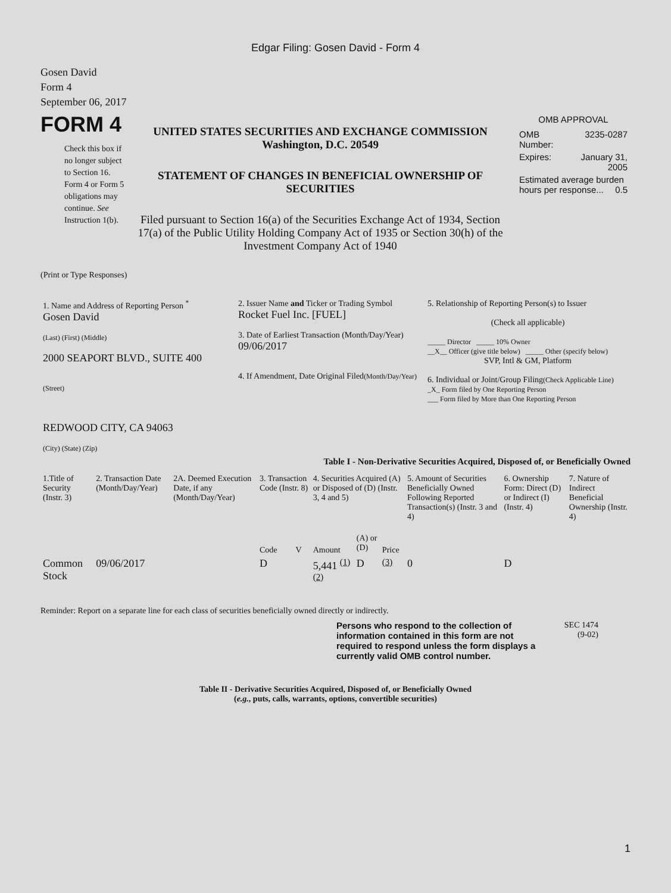Edgar Filing: Gosen David - Form 4
Gosen David
Form 4
September 06, 2017
FORM 4
Check this box if no longer subject to Section 16. Form 4 or Form 5 obligations may continue. See Instruction 1(b).
UNITED STATES SECURITIES AND EXCHANGE COMMISSION
Washington, D.C. 20549
STATEMENT OF CHANGES IN BENEFICIAL OWNERSHIP OF SECURITIES
Filed pursuant to Section 16(a) of the Securities Exchange Act of 1934, Section 17(a) of the Public Utility Holding Company Act of 1935 or Section 30(h) of the Investment Company Act of 1940
OMB APPROVAL
| OMB Number: | 3235-0287 |
| Expires: | January 31, 2005 |
| Estimated average burden hours per response... 0.5 | |
(Print or Type Responses)
| 1. Name and Address of Reporting Person <sup>*</sup> Gosen David (Last) (First) (Middle) 2000 SEAPORT BLVD., SUITE 400 (Street) REDWOOD CITY, CA 94063 (City) (State) (Zip) | 2. Issuer Name and Ticker or Trading Symbol Rocket Fuel Inc. [FUEL] 3. Date of Earliest Transaction (Month/Day/Year) 09/06/2017 4. If Amendment, Date Original Filed (Month/Day/Year) | 5. Relationship of Reporting Person(s) to Issuer (Check all applicable) _____ Director _____ 10% Owner __X__ Officer (give title below) _____ Other (specify below) SVP, Intl & GM, Platform 6. Individual or Joint/Group Filing (Check Applicable Line) _X_ Form filed by One Reporting Person ___ Form filed by More than One Reporting Person |
Table I - Non-Derivative Securities Acquired, Disposed of, or Beneficially Owned
| 1.Title of Security (Instr. 3) | 2. Transaction Date (Month/Day/Year) | 2A. Deemed Execution Date, if any (Month/Day/Year) | 3. Transaction Code (Instr. 8) | | 4. Securities Acquired (A) or Disposed of (D) (Instr. 3, 4 and 5) | | | 5. Amount of Securities Beneficially Owned Following Reported Transaction(s) (Instr. 3 and 4) | 6. Ownership Form: Direct (D) or Indirect (I) (Instr. 4) | 7. Nature of Indirect Beneficial Ownership (Instr. 4) |
| --- | --- | --- | --- | --- | --- | --- | --- | --- | --- | --- |
| | | | Code | V | Amount | (A) or (D) | Price | | | |
| Common Stock | 09/06/2017 | | D | | 5,441 <sup>(1) (2)</sup> | D | <sup>(3)</sup> | 0 | D | |
Reminder: Report on a separate line for each class of securities beneficially owned directly or indirectly.
Persons who respond to the collection of information contained in this form are not required to respond unless the form displays a currently valid OMB control number.
SEC 1474
(9-02)
Table II - Derivative Securities Acquired, Disposed of, or Beneficially Owned
(e.g., puts, calls, warrants, options, convertible securities)
1